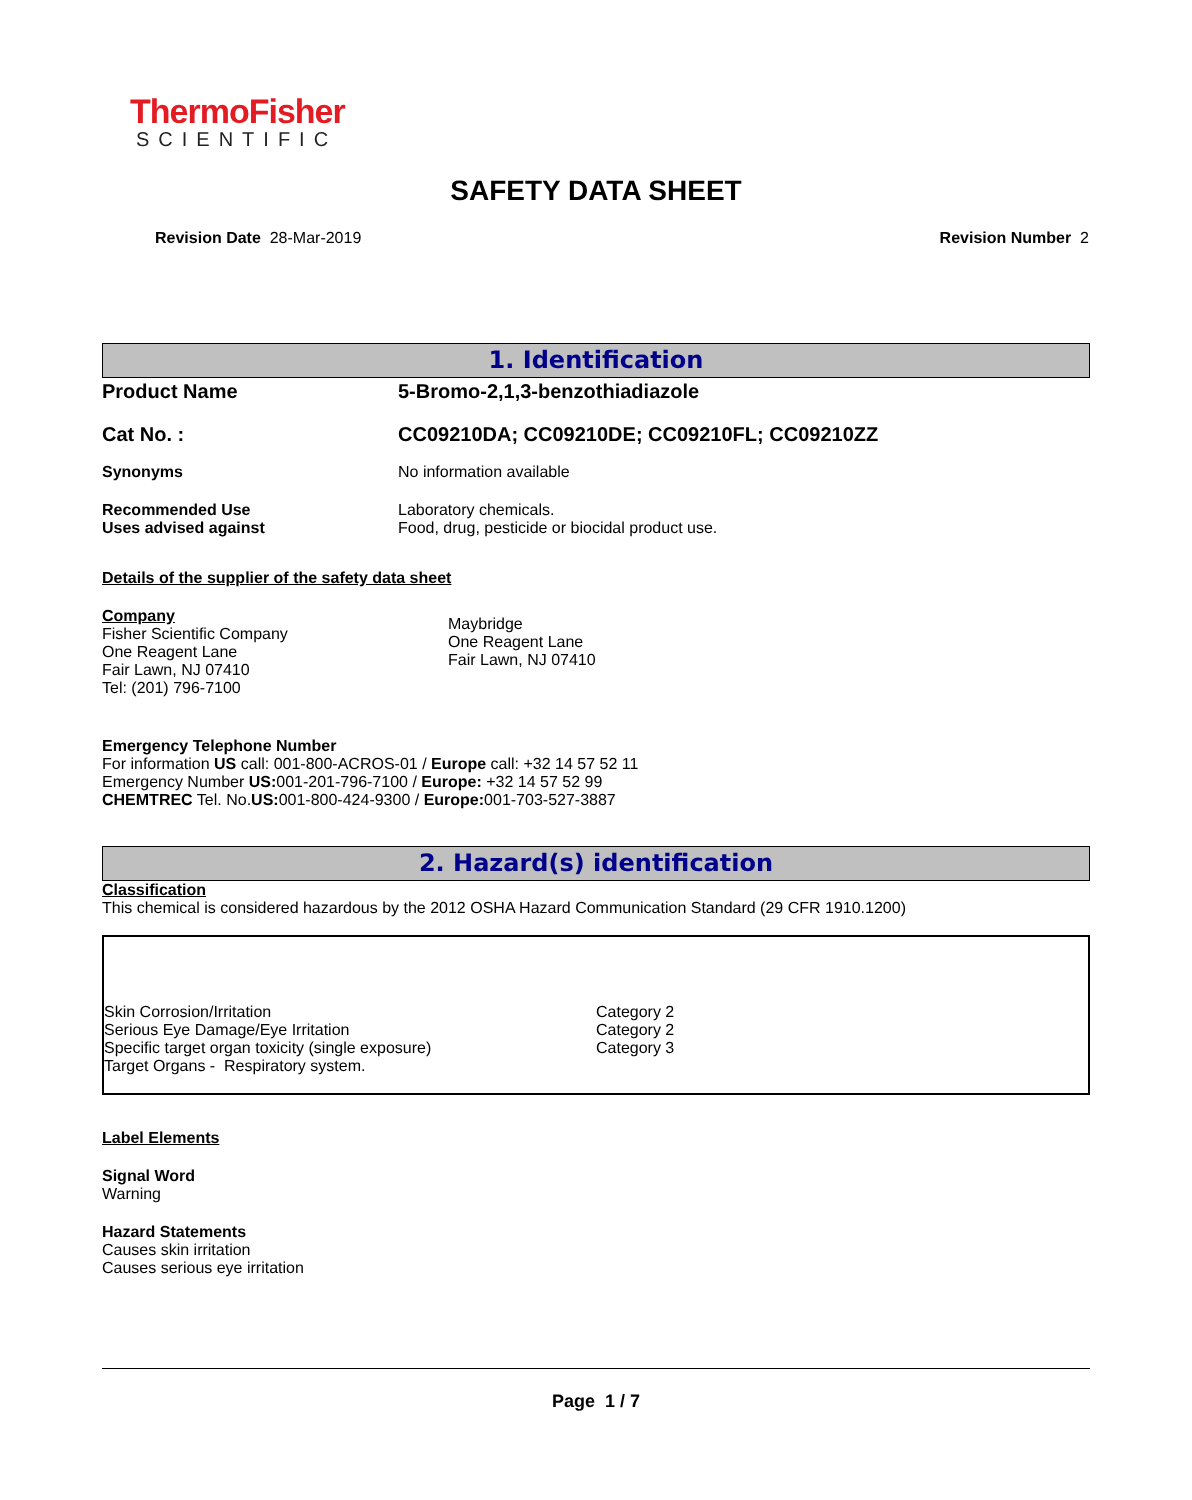ThermoFisher
SCIENTIFIC
SAFETY DATA SHEET
Revision Date 28-Mar-2019 Revision Number 2
1. Identification
| Product Name | 5-Bromo-2,1,3-benzothiadiazole |
| Cat No. : | CC09210DA; CC09210DE; CC09210FL; CC09210ZZ |
| Synonyms | No information available |
| Recommended Use | Laboratory chemicals. |
| Uses advised against | Food, drug, pesticide or biocidal product use. |
Details of the supplier of the safety data sheet
| Company Fisher Scientific Company One Reagent Lane Fair Lawn, NJ 07410 Tel: (201) 796-7100 | Maybridge One Reagent Lane Fair Lawn, NJ 07410 |
Emergency Telephone Number
For information US call: 001-800-ACROS-01 / Europe call: +32 14 57 52 11
Emergency Number US: 001-201-796-7100 / Europe: +32 14 57 52 99
CHEMTREC Tel. No.US: 001-800-424-9300 / Europe: 001-703-527-3887
2. Hazard(s) identification
Classification
This chemical is considered hazardous by the 2012 OSHA Hazard Communication Standard (29 CFR 1910.1200)
| Skin Corrosion/Irritation | Category 2 |
| Serious Eye Damage/Eye Irritation | Category 2 |
| Specific target organ toxicity (single exposure) | Category 3 |
| Target Organs - Respiratory system. | |
Label Elements
Signal Word
Warning
Hazard Statements
Causes skin irritation
Causes serious eye irritation
Page 1 / 7